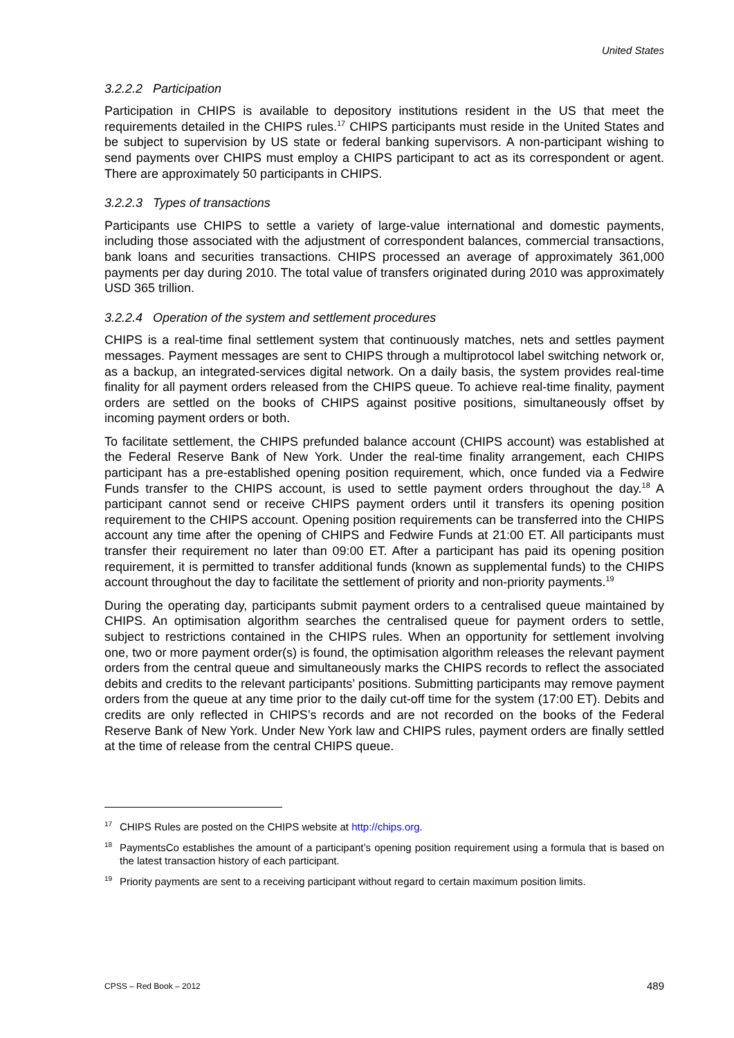United States
3.2.2.2 Participation
Participation in CHIPS is available to depository institutions resident in the US that meet the requirements detailed in the CHIPS rules.<sup>17</sup> CHIPS participants must reside in the United States and be subject to supervision by US state or federal banking supervisors. A non-participant wishing to send payments over CHIPS must employ a CHIPS participant to act as its correspondent or agent. There are approximately 50 participants in CHIPS.
3.2.2.3 Types of transactions
Participants use CHIPS to settle a variety of large-value international and domestic payments, including those associated with the adjustment of correspondent balances, commercial transactions, bank loans and securities transactions. CHIPS processed an average of approximately 361,000 payments per day during 2010. The total value of transfers originated during 2010 was approximately USD 365 trillion.
3.2.2.4 Operation of the system and settlement procedures
CHIPS is a real-time final settlement system that continuously matches, nets and settles payment messages. Payment messages are sent to CHIPS through a multiprotocol label switching network or, as a backup, an integrated-services digital network. On a daily basis, the system provides real-time finality for all payment orders released from the CHIPS queue. To achieve real-time finality, payment orders are settled on the books of CHIPS against positive positions, simultaneously offset by incoming payment orders or both.
To facilitate settlement, the CHIPS prefunded balance account (CHIPS account) was established at the Federal Reserve Bank of New York. Under the real-time finality arrangement, each CHIPS participant has a pre-established opening position requirement, which, once funded via a Fedwire Funds transfer to the CHIPS account, is used to settle payment orders throughout the day.<sup>18</sup> A participant cannot send or receive CHIPS payment orders until it transfers its opening position requirement to the CHIPS account. Opening position requirements can be transferred into the CHIPS account any time after the opening of CHIPS and Fedwire Funds at 21:00 ET. All participants must transfer their requirement no later than 09:00 ET. After a participant has paid its opening position requirement, it is permitted to transfer additional funds (known as supplemental funds) to the CHIPS account throughout the day to facilitate the settlement of priority and non-priority payments.<sup>19</sup>
During the operating day, participants submit payment orders to a centralised queue maintained by CHIPS. An optimisation algorithm searches the centralised queue for payment orders to settle, subject to restrictions contained in the CHIPS rules. When an opportunity for settlement involving one, two or more payment order(s) is found, the optimisation algorithm releases the relevant payment orders from the central queue and simultaneously marks the CHIPS records to reflect the associated debits and credits to the relevant participants’ positions. Submitting participants may remove payment orders from the queue at any time prior to the daily cut-off time for the system (17:00 ET). Debits and credits are only reflected in CHIPS’s records and are not recorded on the books of the Federal Reserve Bank of New York. Under New York law and CHIPS rules, payment orders are finally settled at the time of release from the central CHIPS queue.
<sup>17</sup> CHIPS Rules are posted on the CHIPS website at http://chips.org.
<sup>18</sup> PaymentsCo establishes the amount of a participant’s opening position requirement using a formula that is based on the latest transaction history of each participant.
<sup>19</sup> Priority payments are sent to a receiving participant without regard to certain maximum position limits.
CPSS – Red Book – 2012 489